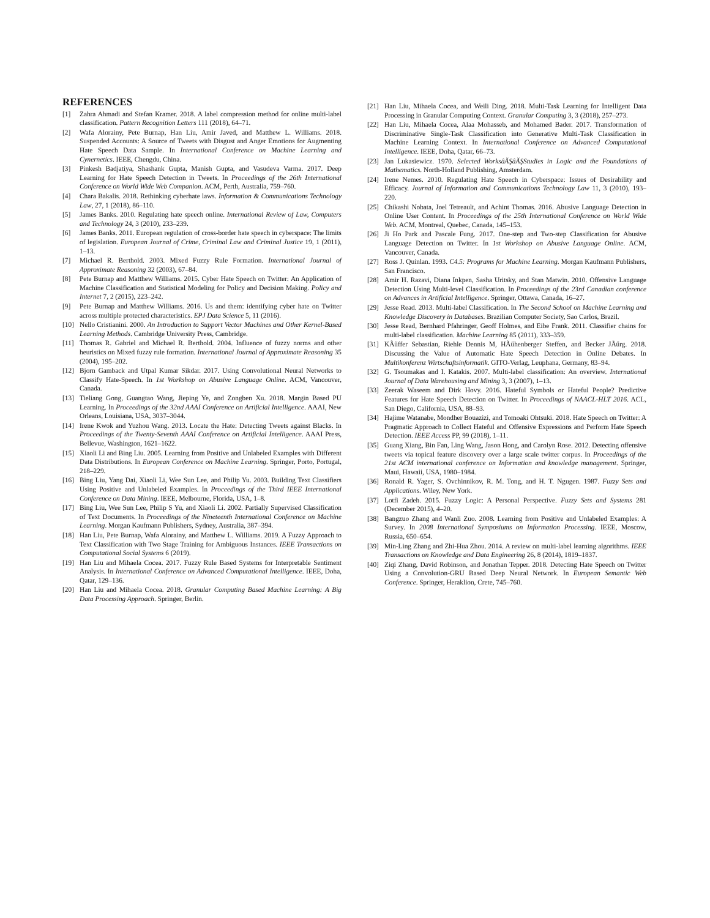REFERENCES
[1] Zahra Ahmadi and Stefan Kramer. 2018. A label compression method for online multi-label classification. Pattern Recognition Letters 111 (2018), 64–71.
[2] Wafa Alorainy, Pete Burnap, Han Liu, Amir Javed, and Matthew L. Williams. 2018. Suspended Accounts: A Source of Tweets with Disgust and Anger Emotions for Augmenting Hate Speech Data Sample. In International Conference on Machine Learning and Cynernetics. IEEE, Chengdu, China.
[3] Pinkesh Badjatiya, Shashank Gupta, Manish Gupta, and Vasudeva Varma. 2017. Deep Learning for Hate Speech Detection in Tweets. In Proceedings of the 26th International Conference on World Wide Web Companion. ACM, Perth, Australia, 759–760.
[4] Chara Bakalis. 2018. Rethinking cyberhate laws. Information & Communications Technology Law, 27, 1 (2018), 86–110.
[5] James Banks. 2010. Regulating hate speech online. International Review of Law, Computers and Technology 24, 3 (2010), 233–239.
[6] James Banks. 2011. European regulation of cross-border hate speech in cyberspace: The limits of legislation. European Journal of Crime, Criminal Law and Criminal Justice 19, 1 (2011), 1–13.
[7] Michael R. Berthold. 2003. Mixed Fuzzy Rule Formation. International Journal of Approximate Reasoning 32 (2003), 67–84.
[8] Pete Burnap and Matthew Williams. 2015. Cyber Hate Speech on Twitter: An Application of Machine Classification and Statistical Modeling for Policy and Decision Making. Policy and Internet 7, 2 (2015), 223–242.
[9] Pete Burnap and Matthew Williams. 2016. Us and them: identifying cyber hate on Twitter across multiple protected characteristics. EPJ Data Science 5, 11 (2016).
[10] Nello Cristianini. 2000. An Introduction to Support Vector Machines and Other Kernel-Based Learning Methods. Cambridge University Press, Cambridge.
[11] Thomas R. Gabriel and Michael R. Berthold. 2004. Influence of fuzzy norms and other heuristics on Mixed fuzzy rule formation. International Journal of Approximate Reasoning 35 (2004), 195–202.
[12] Bjorn Gamback and Utpal Kumar Sikdar. 2017. Using Convolutional Neural Networks to Classify Hate-Speech. In 1st Workshop on Abusive Language Online. ACM, Vancouver, Canada.
[13] Tieliang Gong, Guangtao Wang, Jieping Ye, and Zongben Xu. 2018. Margin Based PU Learning. In Proceedings of the 32nd AAAI Conference on Artificial Intelligence. AAAI, New Orleans, Louisiana, USA, 3037–3044.
[14] Irene Kwok and Yuzhou Wang. 2013. Locate the Hate: Detecting Tweets against Blacks. In Proceedings of the Twenty-Seventh AAAI Conference on Artificial Intelligence. AAAI Press, Bellevue, Washington, 1621–1622.
[15] Xiaoli Li and Bing Liu. 2005. Learning from Positive and Unlabeled Examples with Different Data Distributions. In European Conference on Machine Learning. Springer, Porto, Portugal, 218–229.
[16] Bing Liu, Yang Dai, Xiaoli Li, Wee Sun Lee, and Philip Yu. 2003. Building Text Classifiers Using Positive and Unlabeled Examples. In Proceedings of the Third IEEE International Conference on Data Mining. IEEE, Melbourne, Florida, USA, 1–8.
[17] Bing Liu, Wee Sun Lee, Philip S Yu, and Xiaoli Li. 2002. Partially Supervised Classification of Text Documents. In Proceedings of the Nineteenth International Conference on Machine Learning. Morgan Kaufmann Publishers, Sydney, Australia, 387–394.
[18] Han Liu, Pete Burnap, Wafa Alorainy, and Matthew L. Williams. 2019. A Fuzzy Approach to Text Classification with Two Stage Training for Ambiguous Instances. IEEE Transactions on Computational Social Systems 6 (2019).
[19] Han Liu and Mihaela Cocea. 2017. Fuzzy Rule Based Systems for Interpretable Sentiment Analysis. In International Conference on Advanced Computational Intelligence. IEEE, Doha, Qatar, 129–136.
[20] Han Liu and Mihaela Cocea. 2018. Granular Computing Based Machine Learning: A Big Data Processing Approach. Springer, Berlin.
[21] Han Liu, Mihaela Cocea, and Weili Ding. 2018. Multi-Task Learning for Intelligent Data Processing in Granular Computing Context. Granular Computing 3, 3 (2018), 257–273.
[22] Han Liu, Mihaela Cocea, Alaa Mohasseb, and Mohamed Bader. 2017. Transformation of Discriminative Single-Task Classification into Generative Multi-Task Classification in Machine Learning Context. In International Conference on Advanced Computational Intelligence. IEEE, Doha, Qatar, 66–73.
[23] Jan Lukasiewicz. 1970. Selected WorksâĂŞâĂŞStudies in Logic and the Foundations of Mathematics. North-Holland Publishing, Amsterdam.
[24] Irene Nemes. 2010. Regulating Hate Speech in Cyberspace: Issues of Desirability and Efficacy. Journal of Information and Communications Technology Law 11, 3 (2010), 193–220.
[25] Chikashi Nobata, Joel Tetreault, and Achint Thomas. 2016. Abusive Language Detection in Online User Content. In Proceedings of the 25th International Conference on World Wide Web. ACM, Montreal, Quebec, Canada, 145–153.
[26] Ji Ho Park and Pascale Fung. 2017. One-step and Two-step Classification for Abusive Language Detection on Twitter. In 1st Workshop on Abusive Language Online. ACM, Vancouver, Canada.
[27] Ross J. Quinlan. 1993. C4.5: Programs for Machine Learning. Morgan Kaufmann Publishers, San Francisco.
[28] Amir H. Razavi, Diana Inkpen, Sasha Uritsky, and Stan Matwin. 2010. Offensive Language Detection Using Multi-level Classification. In Proceedings of the 23rd Canadian conference on Advances in Artificial Intelligence. Springer, Ottawa, Canada, 16–27.
[29] Jesse Read. 2013. Multi-label Classification. In The Second School on Machine Learning and Knowledge Discovery in Databases. Brazilian Computer Society, Sao Carlos, Brazil.
[30] Jesse Read, Bernhard Pfahringer, Geoff Holmes, and Eibe Frank. 2011. Classifier chains for multi-label classification. Machine Learning 85 (2011), 333–359.
[31] KÃűffer Sebastian, Riehle Dennis M, HÃűhenberger Steffen, and Becker JÃűrg. 2018. Discussing the Value of Automatic Hate Speech Detection in Online Debates. In Multikonferenz Wirtschaftsinformatik. GITO-Verlag, Leuphana, Germany, 83–94.
[32] G. Tsoumakas and I. Katakis. 2007. Multi-label classification: An overview. International Journal of Data Warehousing and Mining 3, 3 (2007), 1–13.
[33] Zeerak Waseem and Dirk Hovy. 2016. Hateful Symbols or Hateful People? Predictive Features for Hate Speech Detection on Twitter. In Proceedings of NAACL-HLT 2016. ACL, San Diego, California, USA, 88–93.
[34] Hajime Watanabe, Mondher Bouazizi, and Tomoaki Ohtsuki. 2018. Hate Speech on Twitter: A Pragmatic Approach to Collect Hateful and Offensive Expressions and Perform Hate Speech Detection. IEEE Access PP, 99 (2018), 1–11.
[35] Guang Xiang, Bin Fan, Ling Wang, Jason Hong, and Carolyn Rose. 2012. Detecting offensive tweets via topical feature discovery over a large scale twitter corpus. In Proceedings of the 21st ACM international conference on Information and knowledge management. Springer, Maui, Hawaii, USA, 1980–1984.
[36] Ronald R. Yager, S. Ovchinnikov, R. M. Tong, and H. T. Ngugen. 1987. Fuzzy Sets and Applications. Wiley, New York.
[37] Lotfi Zadeh. 2015. Fuzzy Logic: A Personal Perspective. Fuzzy Sets and Systems 281 (December 2015), 4–20.
[38] Bangzuo Zhang and Wanli Zuo. 2008. Learning from Positive and Unlabeled Examples: A Survey. In 2008 International Symposiums on Information Processing. IEEE, Moscow, Russia, 650–654.
[39] Min-Ling Zhang and Zhi-Hua Zhou. 2014. A review on multi-label learning algorithms. IEEE Transactions on Knowledge and Data Engineering 26, 8 (2014), 1819–1837.
[40] Ziqi Zhang, David Robinson, and Jonathan Tepper. 2018. Detecting Hate Speech on Twitter Using a Convolution-GRU Based Deep Neural Network. In European Semantic Web Conference. Springer, Heraklion, Crete, 745–760.